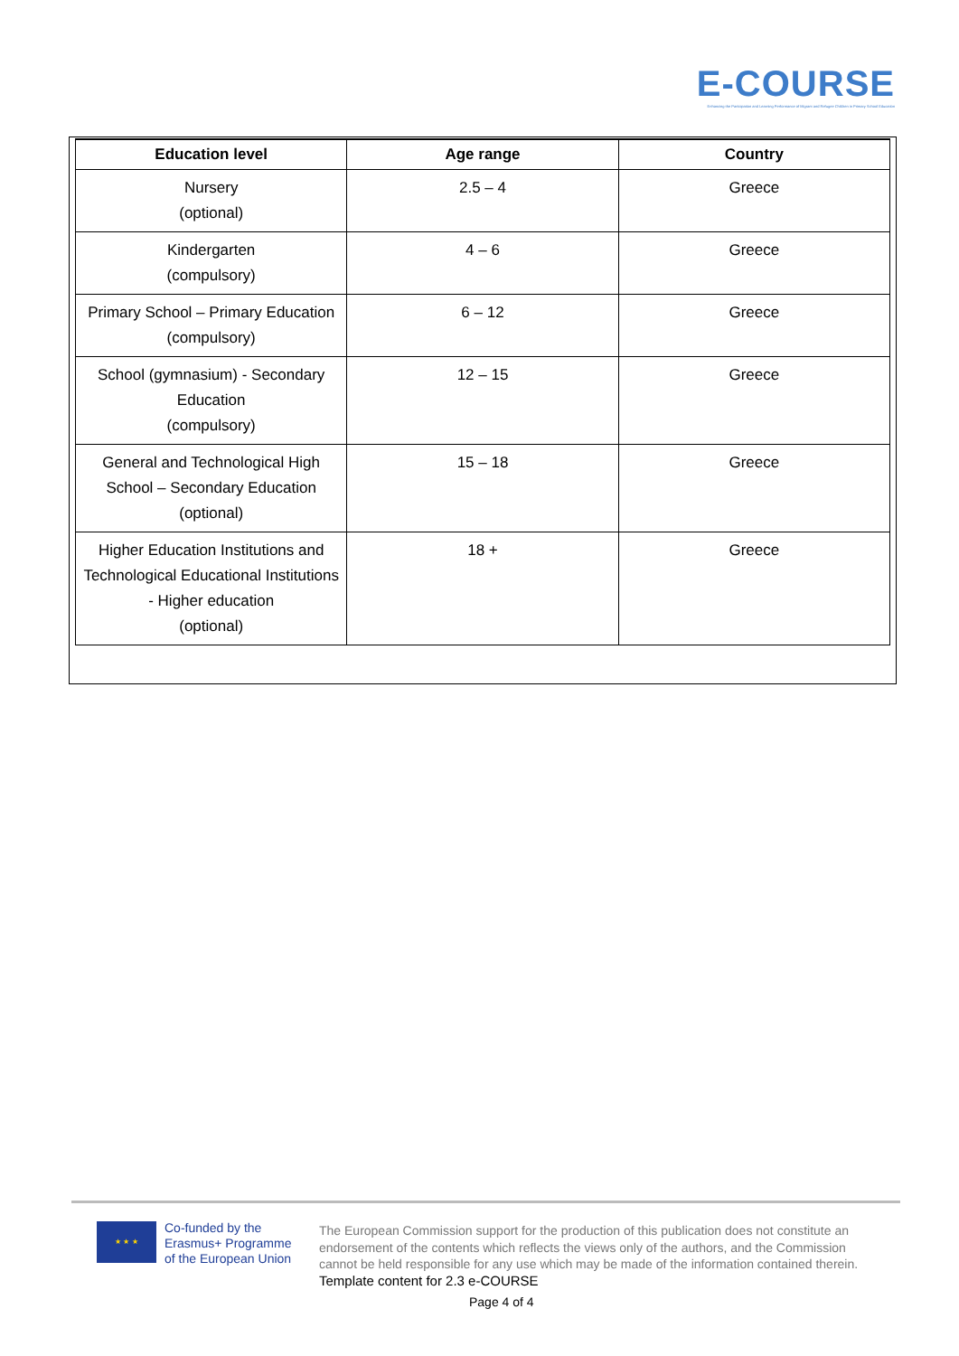E-COURSE
Enhancing the Participation and Learning Performance of Migrant and Refugee Children in Primary School Education
| Education level | Age range | Country |
| --- | --- | --- |
| Nursery (optional) | 2.5 – 4 | Greece |
| Kindergarten (compulsory) | 4 – 6 | Greece |
| Primary School – Primary Education (compulsory) | 6 – 12 | Greece |
| School (gymnasium) - Secondary Education (compulsory) | 12 – 15 | Greece |
| General and Technological High School – Secondary Education (optional) | 15 – 18 | Greece |
| Higher Education Institutions and Technological Educational Institutions - Higher education (optional) | 18 + | Greece |
★ ★ ★
Co-funded by the
Erasmus+ Programme
of the European Union
The European Commission support for the production of this publication does not constitute an endorsement of the contents which reflects the views only of the authors, and the Commission cannot be held responsible for any use which may be made of the information contained therein.
Template content for 2.3 e-COURSE
Page 4 of 4